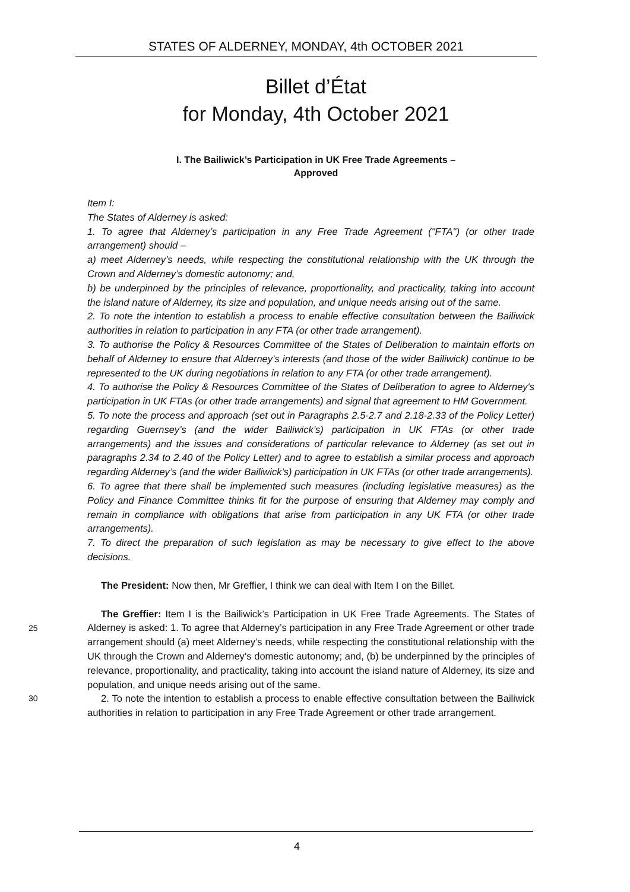STATES OF ALDERNEY, MONDAY, 4th OCTOBER 2021
Billet d’État
for Monday, 4th October 2021
I. The Bailiwick’s Participation in UK Free Trade Agreements –
Approved
Item I:
The States of Alderney is asked:
1. To agree that Alderney’s participation in any Free Trade Agreement ("FTA") (or other trade arrangement) should –
a) meet Alderney’s needs, while respecting the constitutional relationship with the UK through the Crown and Alderney’s domestic autonomy; and,
b) be underpinned by the principles of relevance, proportionality, and practicality, taking into account the island nature of Alderney, its size and population, and unique needs arising out of the same.
2. To note the intention to establish a process to enable effective consultation between the Bailiwick authorities in relation to participation in any FTA (or other trade arrangement).
3. To authorise the Policy & Resources Committee of the States of Deliberation to maintain efforts on behalf of Alderney to ensure that Alderney’s interests (and those of the wider Bailiwick) continue to be represented to the UK during negotiations in relation to any FTA (or other trade arrangement).
4. To authorise the Policy & Resources Committee of the States of Deliberation to agree to Alderney's participation in UK FTAs (or other trade arrangements) and signal that agreement to HM Government.
5. To note the process and approach (set out in Paragraphs 2.5-2.7 and 2.18-2.33 of the Policy Letter) regarding Guernsey’s (and the wider Bailiwick’s) participation in UK FTAs (or other trade arrangements) and the issues and considerations of particular relevance to Alderney (as set out in paragraphs 2.34 to 2.40 of the Policy Letter) and to agree to establish a similar process and approach regarding Alderney’s (and the wider Bailiwick’s) participation in UK FTAs (or other trade arrangements).
6. To agree that there shall be implemented such measures (including legislative measures) as the Policy and Finance Committee thinks fit for the purpose of ensuring that Alderney may comply and remain in compliance with obligations that arise from participation in any UK FTA (or other trade arrangements).
7. To direct the preparation of such legislation as may be necessary to give effect to the above decisions.
The President: Now then, Mr Greffier, I think we can deal with Item I on the Billet.
The Greffier: Item I is the Bailiwick’s Participation in UK Free Trade Agreements. The States of
25
Alderney is asked: 1. To agree that Alderney’s participation in any Free Trade Agreement or other trade arrangement should (a) meet Alderney’s needs, while respecting the constitutional relationship with the UK through the Crown and Alderney’s domestic autonomy; and, (b) be underpinned by the principles of relevance, proportionality, and practicality, taking into account the island nature of Alderney, its size and population, and unique needs arising out of the same.
30 2. To note the intention to establish a process to enable effective consultation between the Bailiwick authorities in relation to participation in any Free Trade Agreement or other trade arrangement.
4